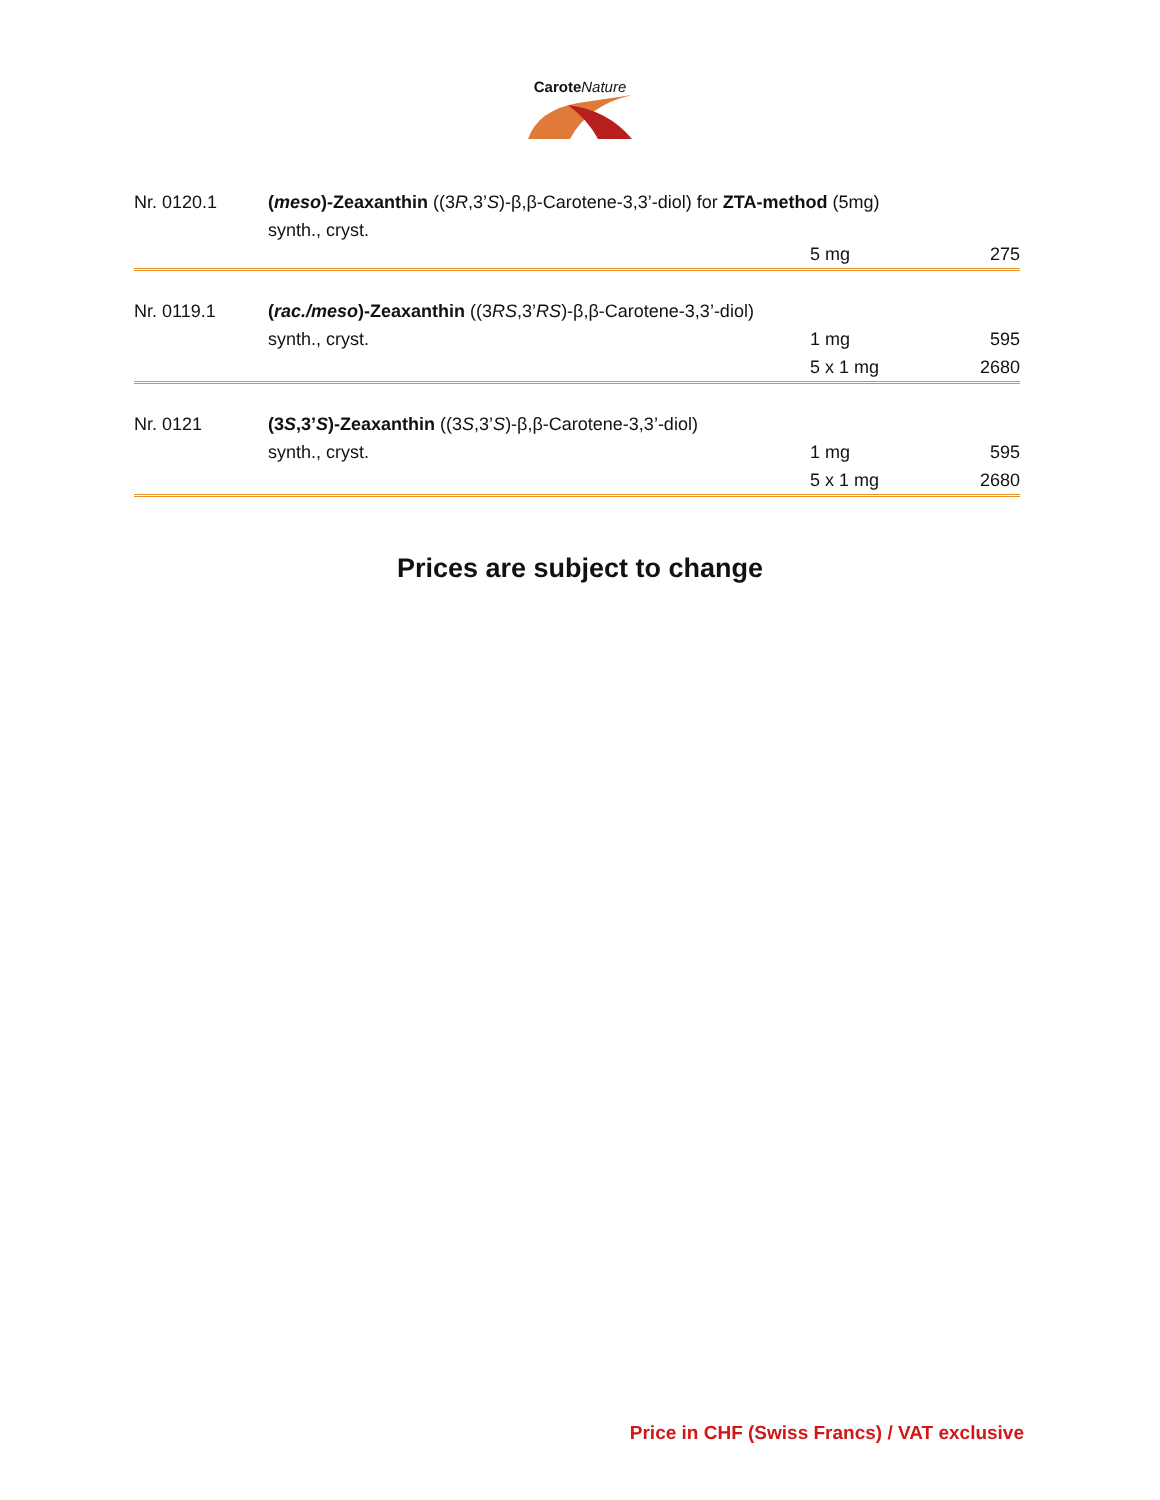Carote Nature
| Nr. 0120.1 | ( meso )-Zeaxanthin ((3 R ,3’ S )-β,β-Carotene-3,3’-diol) for ZTA-method (5mg) | | |
| | synth., cryst. | 5 mg | 275 |
| Nr. 0119.1 | ( rac./meso )-Zeaxanthin ((3 RS ,3’ RS )-β,β-Carotene-3,3’-diol) | | |
| | synth., cryst. | 1 mg | 595 |
| | | 5 x 1 mg | 2680 |
| Nr. 0121 | (3 S ,3’ S )-Zeaxanthin ((3 S ,3’ S )-β,β-Carotene-3,3’-diol) | | |
| | synth., cryst. | 1 mg | 595 |
| | | 5 x 1 mg | 2680 |
Prices are subject to change
Price in CHF (Swiss Francs) / VAT exclusive